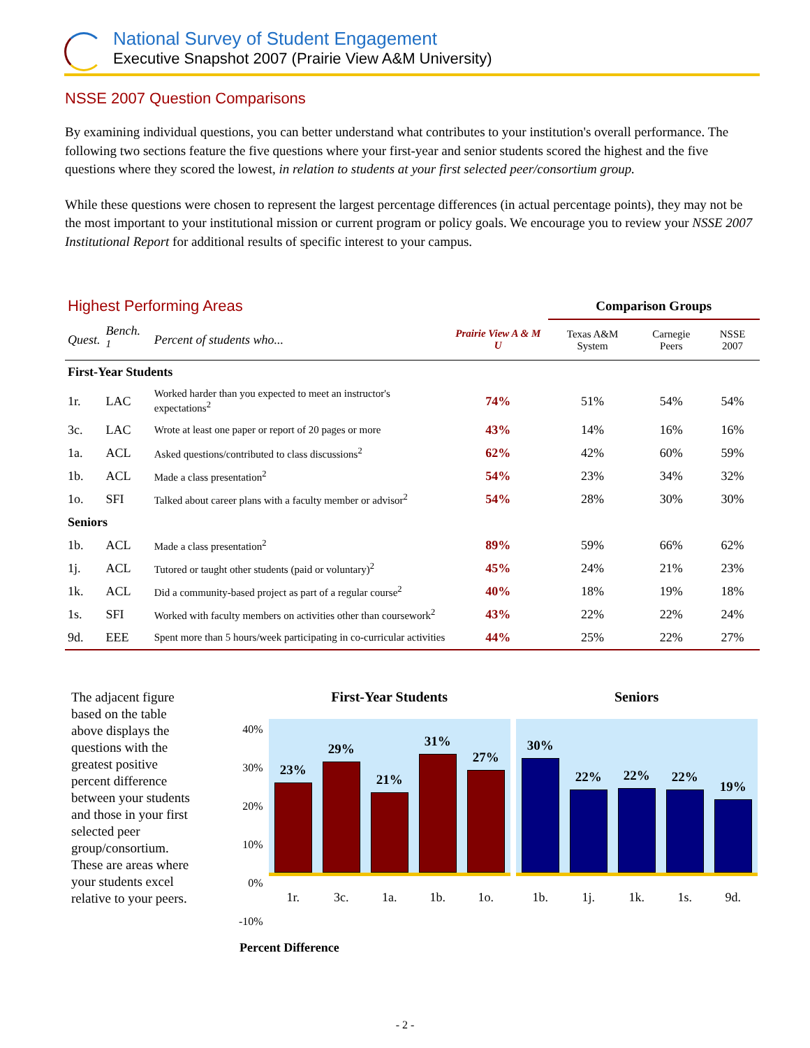National Survey of Student Engagement
Executive Snapshot 2007 (Prairie View A&M University)
NSSE 2007 Question Comparisons
By examining individual questions, you can better understand what contributes to your institution's overall performance. The following two sections feature the five questions where your first-year and senior students scored the highest and the five questions where they scored the lowest, in relation to students at your first selected peer/consortium group.
While these questions were chosen to represent the largest percentage differences (in actual percentage points), they may not be the most important to your institutional mission or current program or policy goals. We encourage you to review your NSSE 2007 Institutional Report for additional results of specific interest to your campus.
| Highest Performing Areas | | | | Comparison Groups | | |
| --- | --- | --- | --- | --- | --- | --- |
| Quest. | Bench. <sup>1</sup> | Percent of students who... | Prairie View A & M U | Texas A&M System | Carnegie Peers | NSSE 2007 |
| First-Year Students | | | | | | |
| 1r. | LAC | Worked harder than you expected to meet an instructor's expectations<sup>2</sup> | 74% | 51% | 54% | 54% |
| 3c. | LAC | Wrote at least one paper or report of 20 pages or more | 43% | 14% | 16% | 16% |
| 1a. | ACL | Asked questions/contributed to class discussions<sup>2</sup> | 62% | 42% | 60% | 59% |
| 1b. | ACL | Made a class presentation<sup>2</sup> | 54% | 23% | 34% | 32% |
| 1o. | SFI | Talked about career plans with a faculty member or advisor<sup>2</sup> | 54% | 28% | 30% | 30% |
| Seniors | | | | | | |
| 1b. | ACL | Made a class presentation<sup>2</sup> | 89% | 59% | 66% | 62% |
| 1j. | ACL | Tutored or taught other students (paid or voluntary)<sup>2</sup> | 45% | 24% | 21% | 23% |
| 1k. | ACL | Did a community-based project as part of a regular course<sup>2</sup> | 40% | 18% | 19% | 18% |
| 1s. | SFI | Worked with faculty members on activities other than coursework<sup>2</sup> | 43% | 22% | 22% | 24% |
| 9d. | EEE | Spent more than 5 hours/week participating in co-curricular activities | 44% | 25% | 22% | 27% |
The adjacent figure based on the table above displays the questions with the greatest positive percent difference between your students and those in your first selected peer group/consortium. These are areas where your students excel relative to your peers.
Percent Difference40%
30%
20%
10%
0%
-10%
First-Year Students
23%
29%
21%
31%
27%
1r. 3c. 1a. 1b. 1o.
Seniors
30%
22%
22%
22%
19%
1b. 1j. 1k. 1s. 9d.
Percent Difference
- 2 -